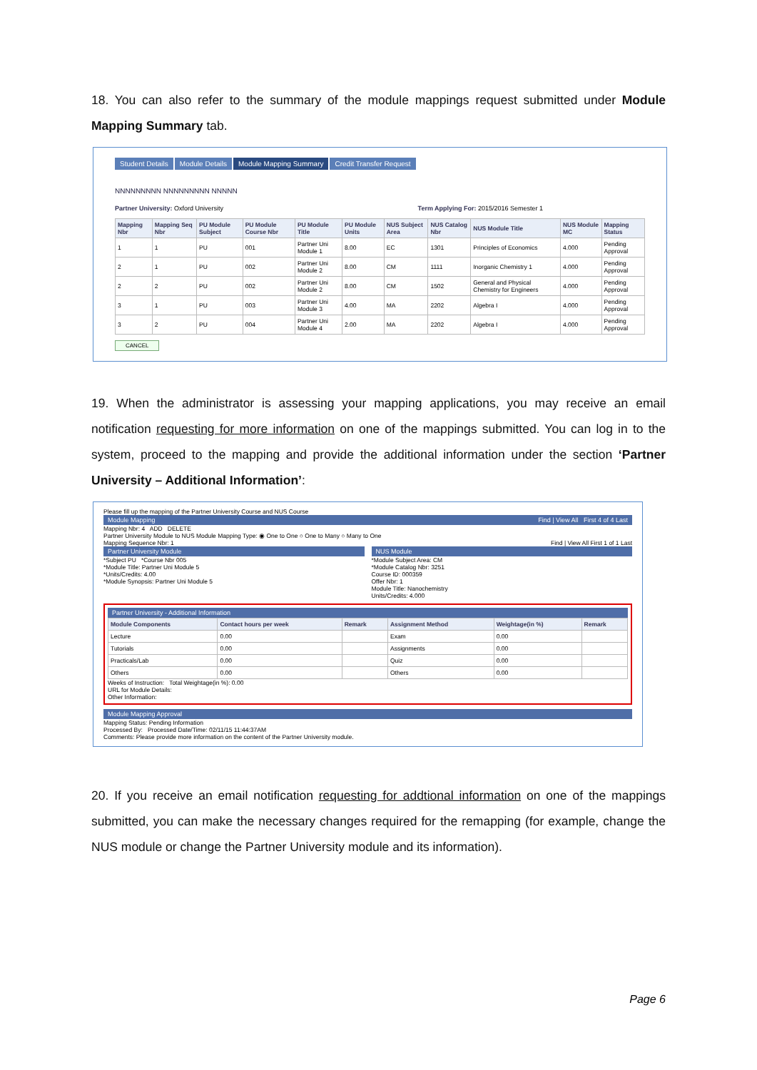18. You can also refer to the summary of the module mappings request submitted under Module Mapping Summary tab.
Student Details Module Details Module Mapping Summary Credit Transfer Request
NNNNNNNNN NNNNNNNNN NNNNN
Partner University: Oxford University Term Applying For: 2015/2016 Semester 1
| Mapping Nbr | Mapping Seq Nbr | PU Module Subject | PU Module Course Nbr | PU Module Title | PU Module Units | NUS Subject Area | NUS Catalog Nbr | NUS Module Title | NUS Module MC | Mapping Status |
| --- | --- | --- | --- | --- | --- | --- | --- | --- | --- | --- |
| 1 | 1 | PU | 001 | Partner Uni Module 1 | 8.00 | EC | 1301 | Principles of Economics | 4.000 | Pending Approval |
| 2 | 1 | PU | 002 | Partner Uni Module 2 | 8.00 | CM | 1111 | Inorganic Chemistry 1 | 4.000 | Pending Approval |
| 2 | 2 | PU | 002 | Partner Uni Module 2 | 8.00 | CM | 1502 | General and Physical Chemistry for Engineers | 4.000 | Pending Approval |
| 3 | 1 | PU | 003 | Partner Uni Module 3 | 4.00 | MA | 2202 | Algebra I | 4.000 | Pending Approval |
| 3 | 2 | PU | 004 | Partner Uni Module 4 | 2.00 | MA | 2202 | Algebra I | 4.000 | Pending Approval |
CANCEL
19. When the administrator is assessing your mapping applications, you may receive an email notification requesting for more information on one of the mappings submitted. You can log in to the system, proceed to the mapping and provide the additional information under the section ‘Partner University – Additional Information’:
Please fill up the mapping of the Partner University Course and NUS Course
Module Mapping Find | View All First 4 of 4 Last
Mapping Nbr: 4 ADD DELETE
Partner University Module to NUS Module Mapping Type: ◉ One to One ○ One to Many ○ Many to One
Mapping Sequence Nbr: 1 Find | View All First 1 of 1 Last
Partner University Module
*Subject PU *Course Nbr 005
*Module Title: Partner Uni Module 5
*Units/Credits: 4.00
*Module Synopsis: Partner Uni Module 5
NUS Module
*Module Subject Area: CM
*Module Catalog Nbr: 3251
Course ID: 000359
Offer Nbr: 1
Module Title: Nanochemistry
Units/Credits: 4.000
Partner University - Additional Information
| Module Components | Contact hours per week | Remark | Assignment Method | Weightage(in %) | Remark |
| --- | --- | --- | --- | --- | --- |
| Lecture | 0.00 | | Exam | 0.00 | |
| Tutorials | 0.00 | | Assignments | 0.00 | |
| Practicals/Lab | 0.00 | | Quiz | 0.00 | |
| Others | 0.00 | | Others | 0.00 | |
Weeks of Instruction: Total Weightage(in %): 0.00
URL for Module Details:
Other Information:
Module Mapping Approval
Mapping Status: Pending Information
Processed By: Processed Date/Time: 02/11/15 11:44:37AM
Comments: Please provide more information on the content of the Partner University module.
20. If you receive an email notification requesting for addtional information on one of the mappings submitted, you can make the necessary changes required for the remapping (for example, change the NUS module or change the Partner University module and its information).
Page 6